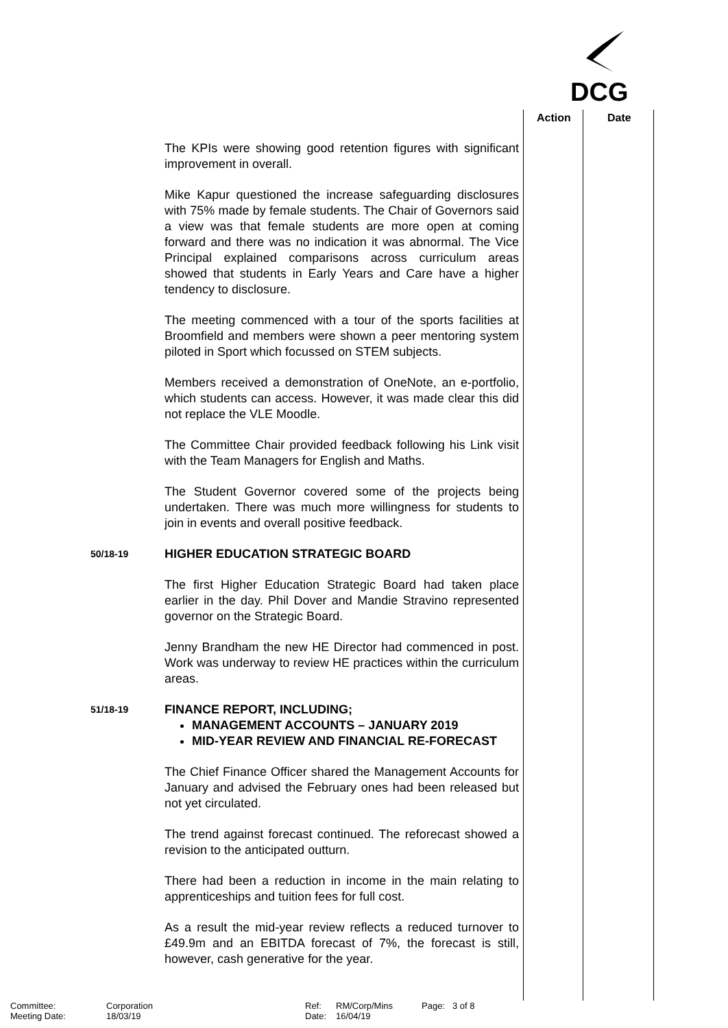DCG
Action Date
The KPIs were showing good retention figures with significant improvement in overall.
Mike Kapur questioned the increase safeguarding disclosures with 75% made by female students. The Chair of Governors said a view was that female students are more open at coming forward and there was no indication it was abnormal. The Vice Principal explained comparisons across curriculum areas showed that students in Early Years and Care have a higher tendency to disclosure.
The meeting commenced with a tour of the sports facilities at Broomfield and members were shown a peer mentoring system piloted in Sport which focussed on STEM subjects.
Members received a demonstration of OneNote, an e-portfolio, which students can access. However, it was made clear this did not replace the VLE Moodle.
The Committee Chair provided feedback following his Link visit with the Team Managers for English and Maths.
The Student Governor covered some of the projects being undertaken. There was much more willingness for students to join in events and overall positive feedback.
50/18-19
HIGHER EDUCATION STRATEGIC BOARD
The first Higher Education Strategic Board had taken place earlier in the day. Phil Dover and Mandie Stravino represented governor on the Strategic Board.
Jenny Brandham the new HE Director had commenced in post. Work was underway to review HE practices within the curriculum areas.
51/18-19
FINANCE REPORT, INCLUDING;
MANAGEMENT ACCOUNTS – JANUARY 2019
MID-YEAR REVIEW AND FINANCIAL RE-FORECAST
The Chief Finance Officer shared the Management Accounts for January and advised the February ones had been released but not yet circulated.
The trend against forecast continued. The reforecast showed a revision to the anticipated outturn.
There had been a reduction in income in the main relating to apprenticeships and tuition fees for full cost.
As a result the mid-year review reflects a reduced turnover to £49.9m and an EBITDA forecast of 7%, the forecast is still, however, cash generative for the year.
Committee: Corporation Ref: RM/Corp/Mins Page: 3 of 8 Meeting Date: 18/03/19 Date: 16/04/19